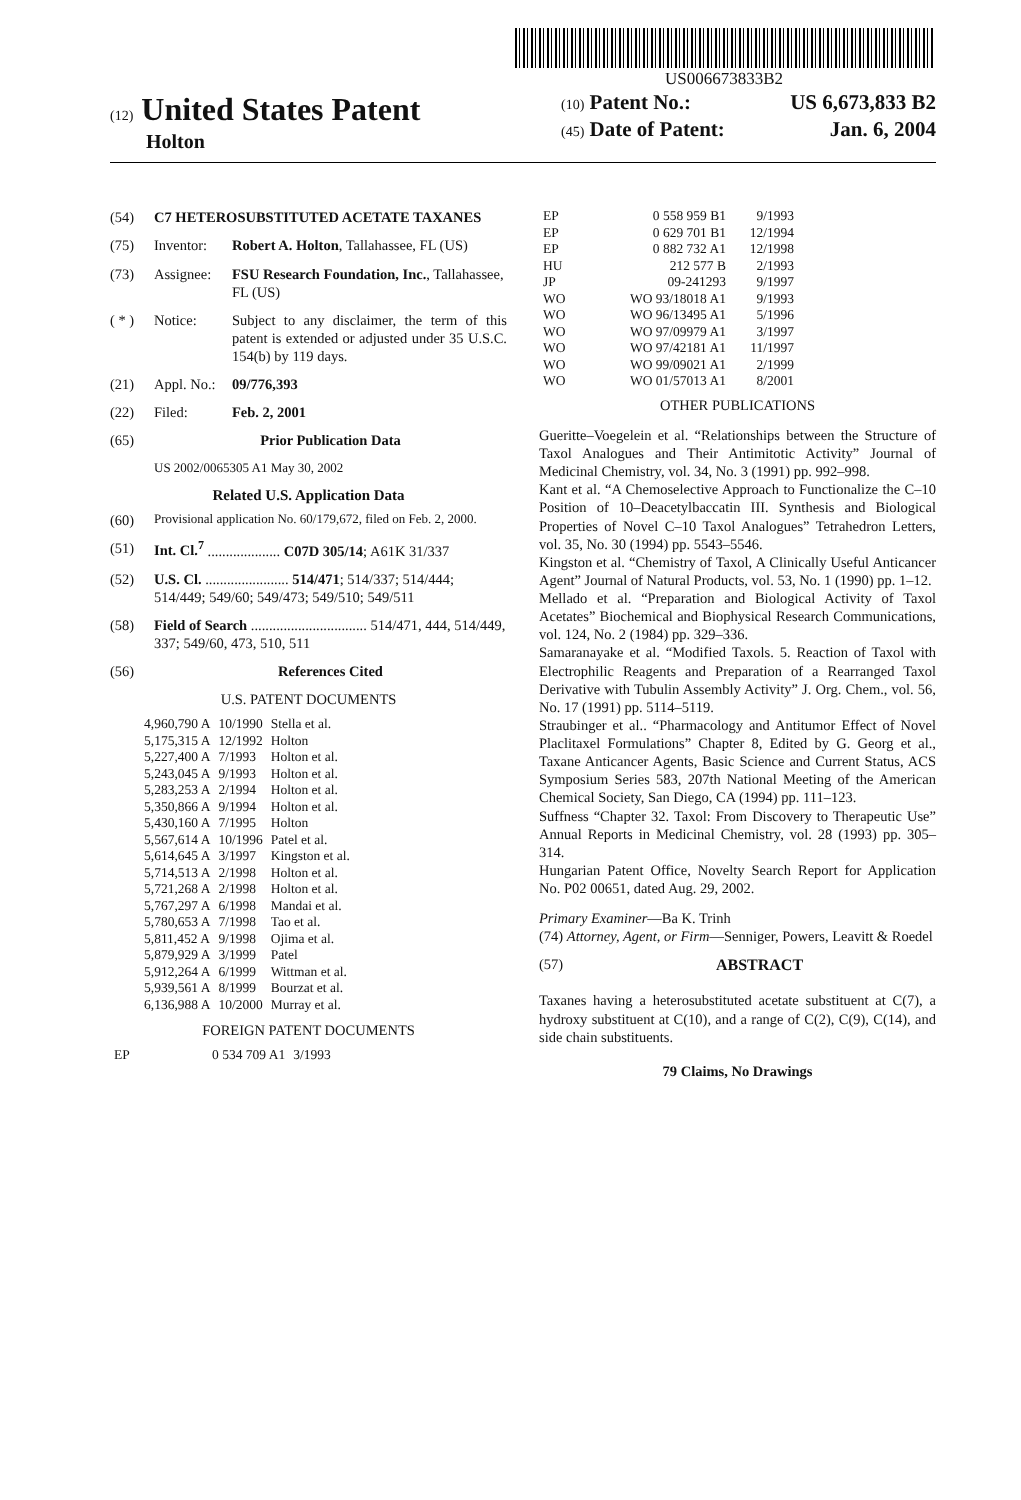US006673833B2
(12) United States Patent
Holton
(10) Patent No.: US 6,673,833 B2
(45) Date of Patent: Jan. 6, 2004
(54) C7 HETEROSUBSTITUTED ACETATE TAXANES
(75) Inventor: Robert A. Holton, Tallahassee, FL (US)
(73) Assignee: FSU Research Foundation, Inc., Tallahassee, FL (US)
( * ) Notice: Subject to any disclaimer, the term of this patent is extended or adjusted under 35 U.S.C. 154(b) by 119 days.
(21) Appl. No.: 09/776,393
(22) Filed: Feb. 2, 2001
(65) Prior Publication Data
US 2002/0065305 A1 May 30, 2002
Related U.S. Application Data
(60) Provisional application No. 60/179,672, filed on Feb. 2, 2000.
(51) Int. Cl.<sup>7</sup> .................... C07D 305/14; A61K 31/337
(52) U.S. Cl. ....................... 514/471; 514/337; 514/444; 514/449; 549/60; 549/473; 549/510; 549/511
(58) Field of Search ................................ 514/471, 444, 514/449, 337; 549/60, 473, 510, 511
(56) References Cited
U.S. PATENT DOCUMENTS
| 4,960,790 A | 10/1990 | Stella et al. |
| 5,175,315 A | 12/1992 | Holton |
| 5,227,400 A | 7/1993 | Holton et al. |
| 5,243,045 A | 9/1993 | Holton et al. |
| 5,283,253 A | 2/1994 | Holton et al. |
| 5,350,866 A | 9/1994 | Holton et al. |
| 5,430,160 A | 7/1995 | Holton |
| 5,567,614 A | 10/1996 | Patel et al. |
| 5,614,645 A | 3/1997 | Kingston et al. |
| 5,714,513 A | 2/1998 | Holton et al. |
| 5,721,268 A | 2/1998 | Holton et al. |
| 5,767,297 A | 6/1998 | Mandai et al. |
| 5,780,653 A | 7/1998 | Tao et al. |
| 5,811,452 A | 9/1998 | Ojima et al. |
| 5,879,929 A | 3/1999 | Patel |
| 5,912,264 A | 6/1999 | Wittman et al. |
| 5,939,561 A | 8/1999 | Bourzat et al. |
| 6,136,988 A | 10/2000 | Murray et al. |
FOREIGN PATENT DOCUMENTS
| EP | 0 534 709 A1 | 3/1993 |
| EP | 0 558 959 B1 | 9/1993 |
| EP | 0 629 701 B1 | 12/1994 |
| EP | 0 882 732 A1 | 12/1998 |
| HU | 212 577 B | 2/1993 |
| JP | 09-241293 | 9/1997 |
| WO | WO 93/18018 A1 | 9/1993 |
| WO | WO 96/13495 A1 | 5/1996 |
| WO | WO 97/09979 A1 | 3/1997 |
| WO | WO 97/42181 A1 | 11/1997 |
| WO | WO 99/09021 A1 | 2/1999 |
| WO | WO 01/57013 A1 | 8/2001 |
OTHER PUBLICATIONS
Gueritte–Voegelein et al. “Relationships between the Structure of Taxol Analogues and Their Antimitotic Activity” Journal of Medicinal Chemistry, vol. 34, No. 3 (1991) pp. 992–998.
Kant et al. “A Chemoselective Approach to Functionalize the C–10 Position of 10–Deacetylbaccatin III. Synthesis and Biological Properties of Novel C–10 Taxol Analogues” Tetrahedron Letters, vol. 35, No. 30 (1994) pp. 5543–5546.
Kingston et al. “Chemistry of Taxol, A Clinically Useful Anticancer Agent” Journal of Natural Products, vol. 53, No. 1 (1990) pp. 1–12.
Mellado et al. “Preparation and Biological Activity of Taxol Acetates” Biochemical and Biophysical Research Communications, vol. 124, No. 2 (1984) pp. 329–336.
Samaranayake et al. “Modified Taxols. 5. Reaction of Taxol with Electrophilic Reagents and Preparation of a Rearranged Taxol Derivative with Tubulin Assembly Activity” J. Org. Chem., vol. 56, No. 17 (1991) pp. 5114–5119.
Straubinger et al.. “Pharmacology and Antitumor Effect of Novel Placlitaxel Formulations” Chapter 8, Edited by G. Georg et al., Taxane Anticancer Agents, Basic Science and Current Status, ACS Symposium Series 583, 207th National Meeting of the American Chemical Society, San Diego, CA (1994) pp. 111–123.
Suffness “Chapter 32. Taxol: From Discovery to Therapeutic Use” Annual Reports in Medicinal Chemistry, vol. 28 (1993) pp. 305–314.
Hungarian Patent Office, Novelty Search Report for Application No. P02 00651, dated Aug. 29, 2002.
Primary Examiner—Ba K. Trinh
(74) Attorney, Agent, or Firm—Senniger, Powers, Leavitt & Roedel
(57) ABSTRACT
Taxanes having a heterosubstituted acetate substituent at C(7), a hydroxy substituent at C(10), and a range of C(2), C(9), C(14), and side chain substituents.
79 Claims, No Drawings